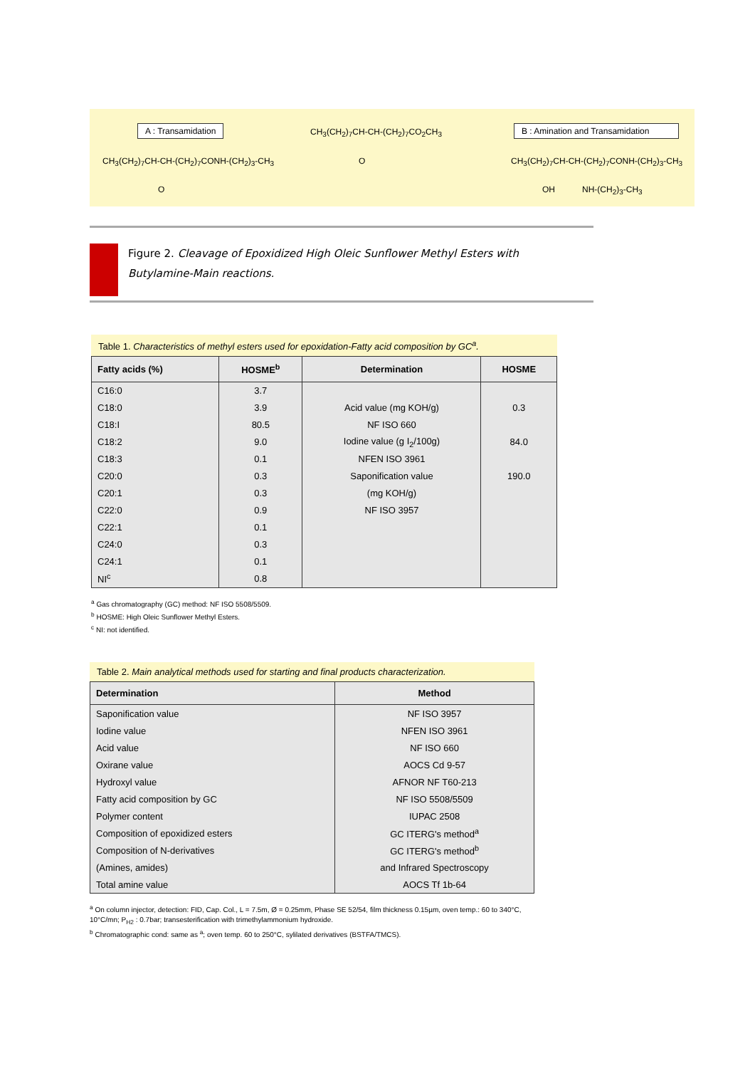A : Transamidation CH<sub>3</sub>(CH<sub>2</sub>)<sub>7</sub>CH-CH-(CH<sub>2</sub>)<sub>7</sub>CO<sub>2</sub>CH<sub>3</sub>
B : Amination and Transamidation
CH<sub>3</sub>(CH<sub>2</sub>)<sub>7</sub>CH-CH-(CH<sub>2</sub>)<sub>7</sub>CONH-(CH<sub>2</sub>)<sub>3</sub>-CH<sub>3</sub>
O
CH<sub>3</sub>(CH<sub>2</sub>)<sub>7</sub>CH-CH-(CH<sub>2</sub>)<sub>7</sub>CONH-(CH<sub>2</sub>)<sub>3</sub>-CH<sub>3</sub>
O OH NH-(CH<sub>2</sub>)<sub>3</sub>-CH<sub>3</sub>
Figure 2. Cleavage of Epoxidized High Oleic Sunflower Methyl Esters with
Butylamine-Main reactions.
Table 1. Characteristics of methyl esters used for epoxidation-Fatty acid composition by GC<sup>a</sup>.
| Fatty acids (%) | HOSME<sup>b</sup> | Determination | HOSME |
| --- | --- | --- | --- |
| C16:0 | 3.7 | | |
| C18:0 | 3.9 | Acid value (mg KOH/g) | 0.3 |
| C18:I | 80.5 | NF ISO 660 | |
| C18:2 | 9.0 | Iodine value (g I<sub>2</sub>/100g) | 84.0 |
| C18:3 | 0.1 | NFEN ISO 3961 | |
| C20:0 | 0.3 | Saponification value | 190.0 |
| C20:1 | 0.3 | (mg KOH/g) | |
| C22:0 | 0.9 | NF ISO 3957 | |
| C22:1 | 0.1 | | |
| C24:0 | 0.3 | | |
| C24:1 | 0.1 | | |
| NI<sup>c</sup> | 0.8 | | |
<sup>a</sup> Gas chromatography (GC) method: NF ISO 5508/5509.
<sup>b</sup> HOSME: High Oleic Sunflower Methyl Esters.
<sup>c</sup> NI: not identified.
Table 2. Main analytical methods used for starting and final products characterization.
| Determination | Method |
| --- | --- |
| Saponification value | NF ISO 3957 |
| Iodine value | NFEN ISO 3961 |
| Acid value | NF ISO 660 |
| Oxirane value | AOCS Cd 9-57 |
| Hydroxyl value | AFNOR NF T60-213 |
| Fatty acid composition by GC | NF ISO 5508/5509 |
| Polymer content | IUPAC 2508 |
| Composition of epoxidized esters | GC ITERG's method<sup>a</sup> |
| Composition of N-derivatives | GC ITERG's method<sup>b</sup> |
| (Amines, amides) | and Infrared Spectroscopy |
| Total amine value | AOCS Tf 1b-64 |
<sup>a</sup> On column injector, detection: FID, Cap. Col., L = 7.5m, Ø = 0.25mm, Phase SE 52/54, film thickness 0.15µm, oven temp.: 60 to 340°C, 10°C/mn; P<sub>H2</sub> : 0.7bar; transesterification with trimethylammonium hydroxide.
<sup>b</sup> Chromatographic cond: same as <sup>a</sup>; oven temp. 60 to 250°C, sylilated derivatives (BSTFA/TMCS).